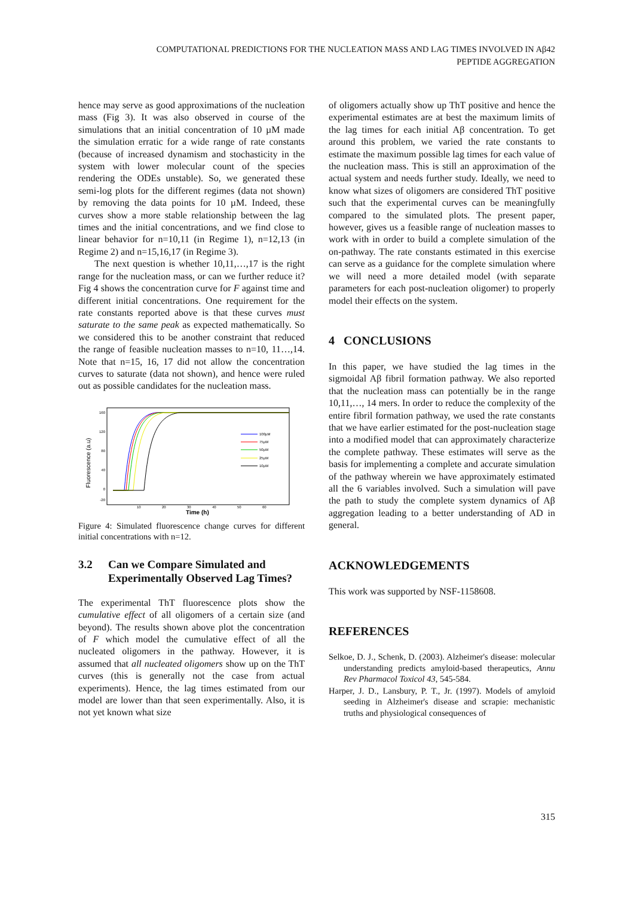COMPUTATIONAL PREDICTIONS FOR THE NUCLEATION MASS AND LAG TIMES INVOLVED IN Aβ42
PEPTIDE AGGREGATION
hence may serve as good approximations of the nucleation mass (Fig 3). It was also observed in course of the simulations that an initial concentration of 10 µM made the simulation erratic for a wide range of rate constants (because of increased dynamism and stochasticity in the system with lower molecular count of the species rendering the ODEs unstable). So, we generated these semi-log plots for the different regimes (data not shown) by removing the data points for 10 µM. Indeed, these curves show a more stable relationship between the lag times and the initial concentrations, and we find close to linear behavior for n=10,11 (in Regime 1), n=12,13 (in Regime 2) and n=15,16,17 (in Regime 3).
The next question is whether 10,11,…,17 is the right range for the nucleation mass, or can we further reduce it? Fig 4 shows the concentration curve for F against time and different initial concentrations. One requirement for the rate constants reported above is that these curves must saturate to the same peak as expected mathematically. So we considered this to be another constraint that reduced the range of feasible nucleation masses to n=10, 11…,14. Note that n=15, 16, 17 did not allow the concentration curves to saturate (data not shown), and hence were ruled out as possible candidates for the nucleation mass.
Fluorescence (a.u)
160
120
80
40
0
-20
10
20
30
40
50
60
Time (h)
100µM
75µM
50µM
25µM
10µM
Figure 4: Simulated fluorescence change curves for different initial concentrations with n=12.
3.2 Can we Compare Simulated and Experimentally Observed Lag Times?
The experimental ThT fluorescence plots show the cumulative effect of all oligomers of a certain size (and beyond). The results shown above plot the concentration of F which model the cumulative effect of all the nucleated oligomers in the pathway. However, it is assumed that all nucleated oligomers show up on the ThT curves (this is generally not the case from actual experiments). Hence, the lag times estimated from our model are lower than that seen experimentally. Also, it is not yet known what size
of oligomers actually show up ThT positive and hence the experimental estimates are at best the maximum limits of the lag times for each initial Aβ concentration. To get around this problem, we varied the rate constants to estimate the maximum possible lag times for each value of the nucleation mass. This is still an approximation of the actual system and needs further study. Ideally, we need to know what sizes of oligomers are considered ThT positive such that the experimental curves can be meaningfully compared to the simulated plots. The present paper, however, gives us a feasible range of nucleation masses to work with in order to build a complete simulation of the on-pathway. The rate constants estimated in this exercise can serve as a guidance for the complete simulation where we will need a more detailed model (with separate parameters for each post-nucleation oligomer) to properly model their effects on the system.
4 CONCLUSIONS
In this paper, we have studied the lag times in the sigmoidal Aβ fibril formation pathway. We also reported that the nucleation mass can potentially be in the range 10,11,…, 14 mers. In order to reduce the complexity of the entire fibril formation pathway, we used the rate constants that we have earlier estimated for the post-nucleation stage into a modified model that can approximately characterize the complete pathway. These estimates will serve as the basis for implementing a complete and accurate simulation of the pathway wherein we have approximately estimated all the 6 variables involved. Such a simulation will pave the path to study the complete system dynamics of Aβ aggregation leading to a better understanding of AD in general.
ACKNOWLEDGEMENTS
This work was supported by NSF-1158608.
REFERENCES
Selkoe, D. J., Schenk, D. (2003). Alzheimer's disease: molecular understanding predicts amyloid-based therapeutics, Annu Rev Pharmacol Toxicol 43, 545-584.
Harper, J. D., Lansbury, P. T., Jr. (1997). Models of amyloid seeding in Alzheimer's disease and scrapie: mechanistic truths and physiological consequences of
315